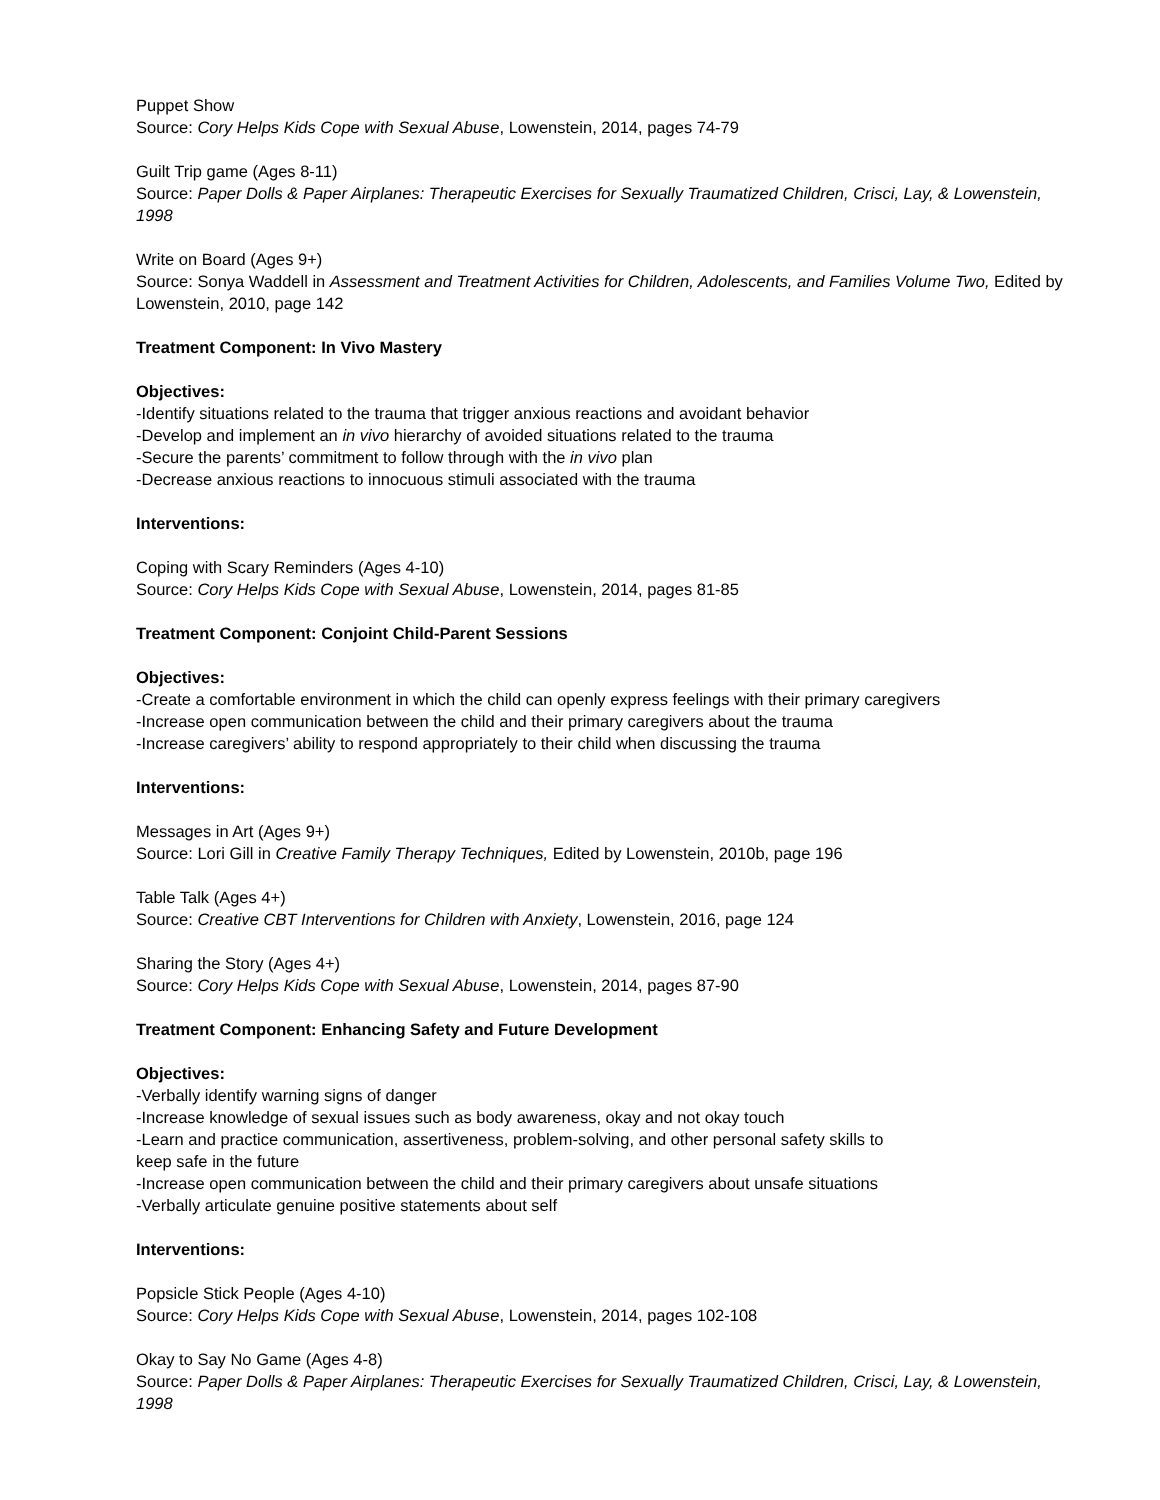Puppet Show
Source: Cory Helps Kids Cope with Sexual Abuse, Lowenstein, 2014, pages 74-79
Guilt Trip game (Ages 8-11)
Source: Paper Dolls & Paper Airplanes: Therapeutic Exercises for Sexually Traumatized Children, Crisci, Lay, & Lowenstein, 1998
Write on Board (Ages 9+)
Source: Sonya Waddell in Assessment and Treatment Activities for Children, Adolescents, and Families Volume Two, Edited by Lowenstein, 2010, page 142
Treatment Component: In Vivo Mastery
Objectives:
-Identify situations related to the trauma that trigger anxious reactions and avoidant behavior
-Develop and implement an in vivo hierarchy of avoided situations related to the trauma
-Secure the parents’ commitment to follow through with the in vivo plan
-Decrease anxious reactions to innocuous stimuli associated with the trauma
Interventions:
Coping with Scary Reminders (Ages 4-10)
Source: Cory Helps Kids Cope with Sexual Abuse, Lowenstein, 2014, pages 81-85
Treatment Component: Conjoint Child-Parent Sessions
Objectives:
-Create a comfortable environment in which the child can openly express feelings with their primary caregivers
-Increase open communication between the child and their primary caregivers about the trauma
-Increase caregivers’ ability to respond appropriately to their child when discussing the trauma
Interventions:
Messages in Art (Ages 9+)
Source: Lori Gill in Creative Family Therapy Techniques, Edited by Lowenstein, 2010b, page 196
Table Talk (Ages 4+)
Source: Creative CBT Interventions for Children with Anxiety, Lowenstein, 2016, page 124
Sharing the Story (Ages 4+)
Source: Cory Helps Kids Cope with Sexual Abuse, Lowenstein, 2014, pages 87-90
Treatment Component: Enhancing Safety and Future Development
Objectives:
-Verbally identify warning signs of danger
-Increase knowledge of sexual issues such as body awareness, okay and not okay touch
-Learn and practice communication, assertiveness, problem-solving, and other personal safety skills to
keep safe in the future
-Increase open communication between the child and their primary caregivers about unsafe situations
-Verbally articulate genuine positive statements about self
Interventions:
Popsicle Stick People (Ages 4-10)
Source: Cory Helps Kids Cope with Sexual Abuse, Lowenstein, 2014, pages 102-108
Okay to Say No Game (Ages 4-8)
Source: Paper Dolls & Paper Airplanes: Therapeutic Exercises for Sexually Traumatized Children, Crisci, Lay, & Lowenstein, 1998